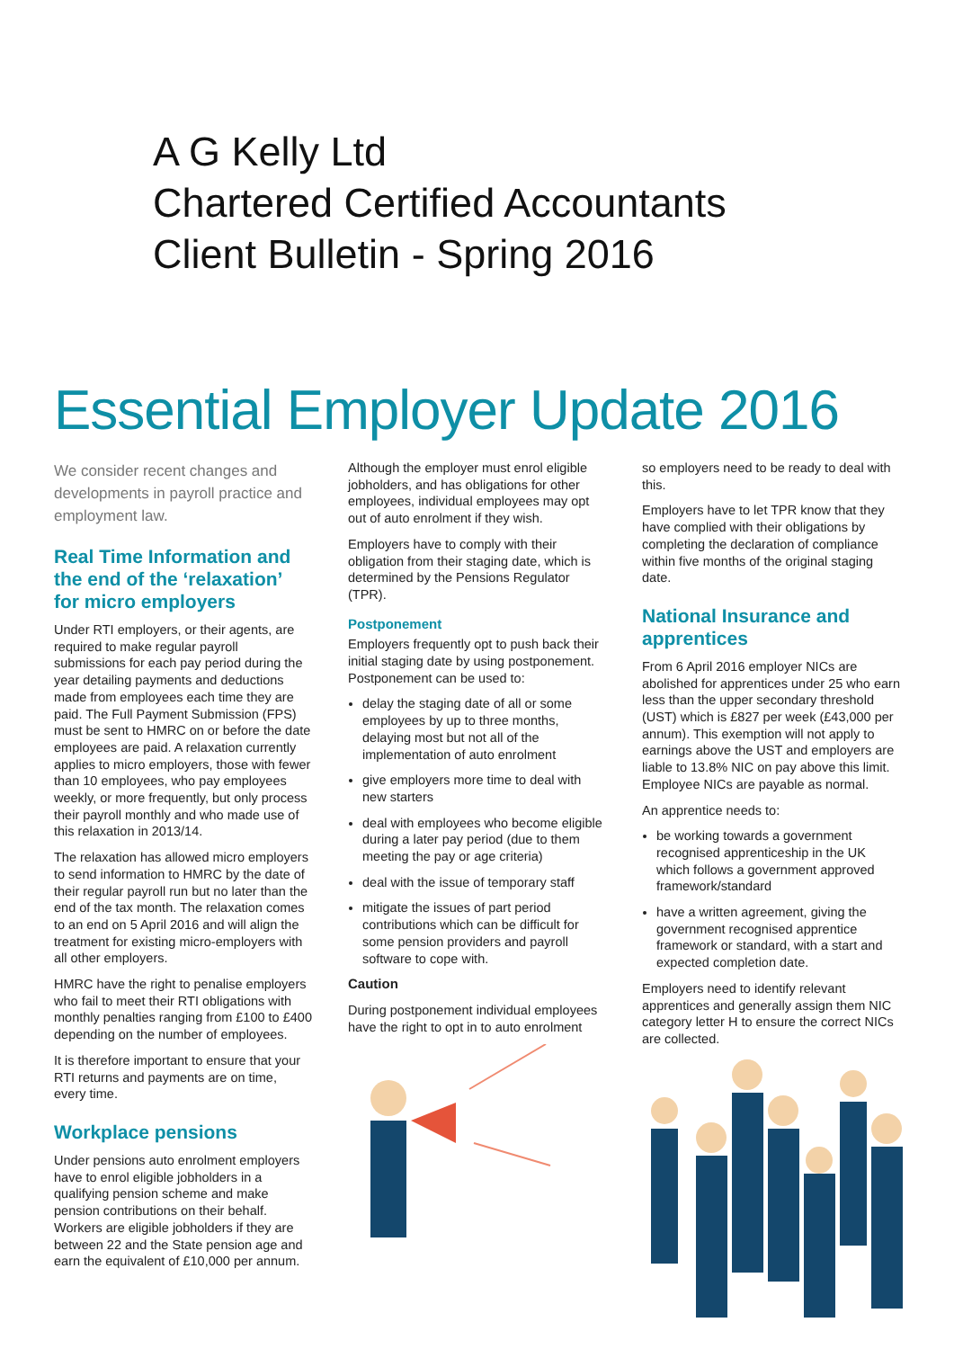A G Kelly Ltd
Chartered Certified Accountants
Client Bulletin - Spring 2016
Essential Employer Update 2016
We consider recent changes and developments in payroll practice and employment law.
Real Time Information and the end of the ‘relaxation’ for micro employers
Under RTI employers, or their agents, are required to make regular payroll submissions for each pay period during the year detailing payments and deductions made from employees each time they are paid. The Full Payment Submission (FPS) must be sent to HMRC on or before the date employees are paid. A relaxation currently applies to micro employers, those with fewer than 10 employees, who pay employees weekly, or more frequently, but only process their payroll monthly and who made use of this relaxation in 2013/14.
The relaxation has allowed micro employers to send information to HMRC by the date of their regular payroll run but no later than the end of the tax month. The relaxation comes to an end on 5 April 2016 and will align the treatment for existing micro-employers with all other employers.
HMRC have the right to penalise employers who fail to meet their RTI obligations with monthly penalties ranging from £100 to £400 depending on the number of employees.
It is therefore important to ensure that your RTI returns and payments are on time, every time.
Workplace pensions
Under pensions auto enrolment employers have to enrol eligible jobholders in a qualifying pension scheme and make pension contributions on their behalf. Workers are eligible jobholders if they are between 22 and the State pension age and earn the equivalent of £10,000 per annum.
Although the employer must enrol eligible jobholders, and has obligations for other employees, individual employees may opt out of auto enrolment if they wish.
Employers have to comply with their obligation from their staging date, which is determined by the Pensions Regulator (TPR).
Postponement
Employers frequently opt to push back their initial staging date by using postponement. Postponement can be used to:
delay the staging date of all or some employees by up to three months, delaying most but not all of the implementation of auto enrolment
give employers more time to deal with new starters
deal with employees who become eligible during a later pay period (due to them meeting the pay or age criteria)
deal with the issue of temporary staff
mitigate the issues of part period contributions which can be difficult for some pension providers and payroll software to cope with.
Caution
During postponement individual employees have the right to opt in to auto enrolment
so employers need to be ready to deal with this.
Employers have to let TPR know that they have complied with their obligations by completing the declaration of compliance within five months of the original staging date.
National Insurance and apprentices
From 6 April 2016 employer NICs are abolished for apprentices under 25 who earn less than the upper secondary threshold (UST) which is £827 per week (£43,000 per annum). This exemption will not apply to earnings above the UST and employers are liable to 13.8% NIC on pay above this limit. Employee NICs are payable as normal.
An apprentice needs to:
be working towards a government recognised apprenticeship in the UK which follows a government approved framework/standard
have a written agreement, giving the government recognised apprentice framework or standard, with a start and expected completion date.
Employers need to identify relevant apprentices and generally assign them NIC category letter H to ensure the correct NICs are collected.